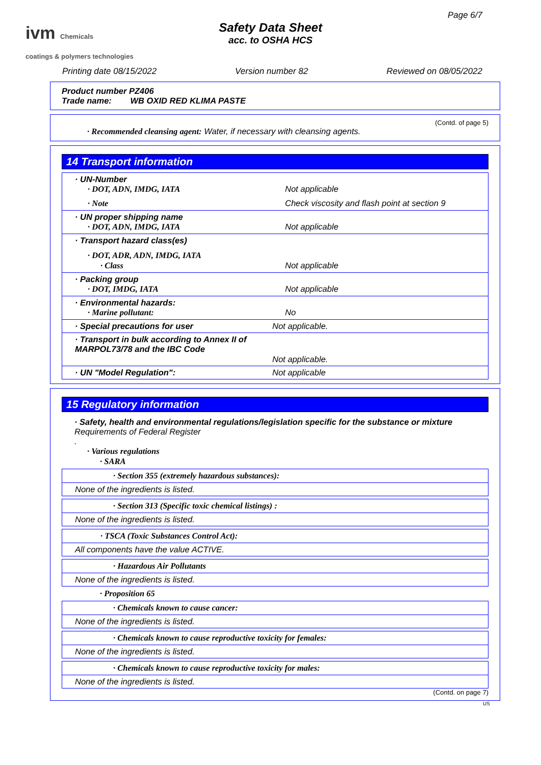ivm Chemicals
coatings & polymers technologies
Page 6/7
Safety Data Sheet
acc. to OSHA HCS
Printing date 08/15/2022 Version number 82 Reviewed on 08/05/2022
Product number PZ406
Trade name: WB OXID RED KLIMA PASTE
(Contd. of page 5)
· Recommended cleansing agent: Water, if necessary with cleansing agents.
14 Transport information
| · UN-Number · DOT, ADN, IMDG, IATA Not applicable · Note Check viscosity and flash point at section 9 |
| · UN proper shipping name · DOT, ADN, IMDG, IATA Not applicable |
| · Transport hazard class(es) · DOT, ADR, ADN, IMDG, IATA · Class Not applicable |
| · Packing group · DOT, IMDG, IATA Not applicable |
| · Environmental hazards: · Marine pollutant: No |
| · Special precautions for user Not applicable. |
| · Transport in bulk according to Annex II of MARPOL73/78 and the IBC Code Not applicable. |
| · UN "Model Regulation": Not applicable |
15 Regulatory information
· Safety, health and environmental regulations/legislation specific for the substance or mixture
Requirements of Federal Register
.
· Various regulations
· SARA
| · Section 355 (extremely hazardous substances): |
| None of the ingredients is listed. |
| · Section 313 (Specific toxic chemical listings) : |
| None of the ingredients is listed. |
| · TSCA (Toxic Substances Control Act): |
| All components have the value ACTIVE. |
| · Hazardous Air Pollutants |
| None of the ingredients is listed. |
· Proposition 65
| · Chemicals known to cause cancer: |
| None of the ingredients is listed. |
| · Chemicals known to cause reproductive toxicity for females: |
| None of the ingredients is listed. |
| · Chemicals known to cause reproductive toxicity for males: |
| None of the ingredients is listed. |
(Contd. on page 7)
US